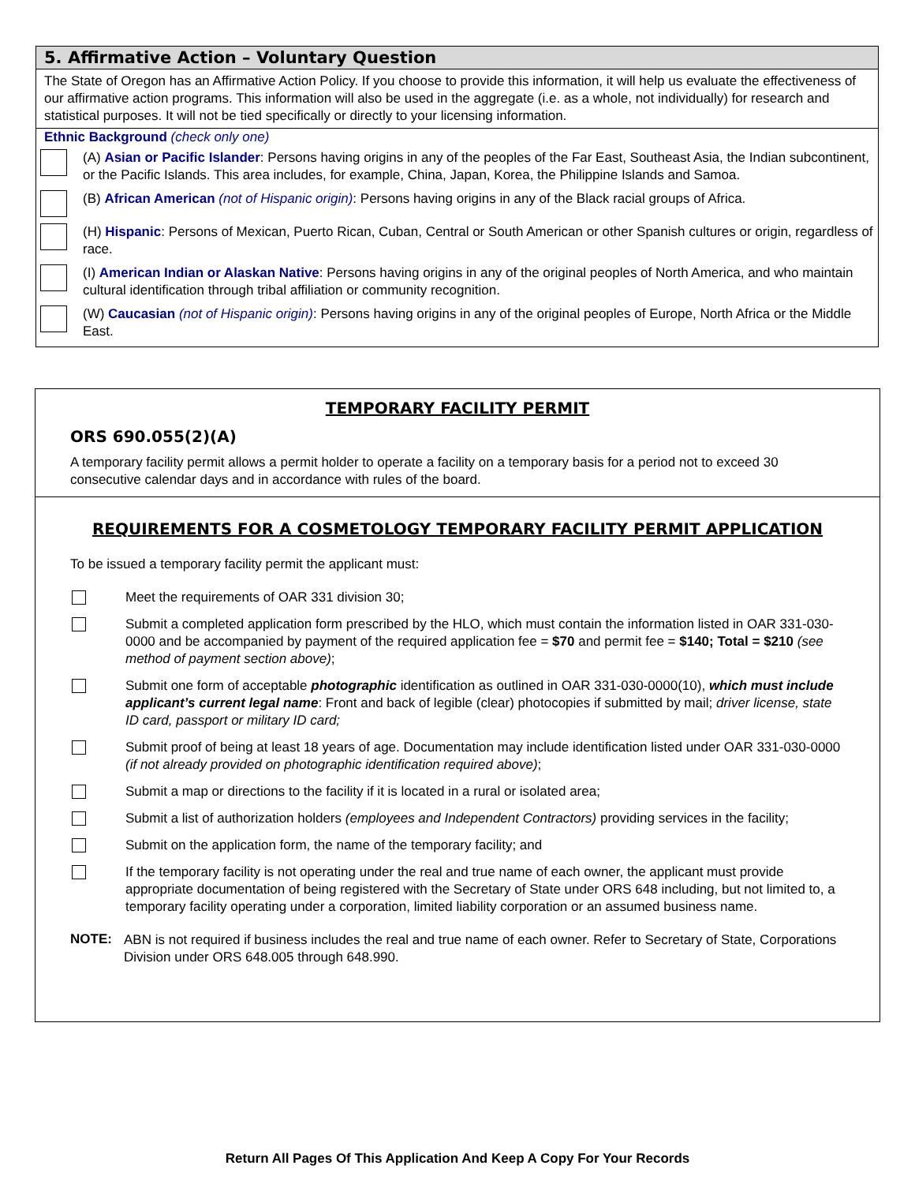5. Affirmative Action – Voluntary Question
The State of Oregon has an Affirmative Action Policy. If you choose to provide this information, it will help us evaluate the effectiveness of our affirmative action programs. This information will also be used in the aggregate (i.e. as a whole, not individually) for research and statistical purposes. It will not be tied specifically or directly to your licensing information.
Ethnic Background (check only one)
(A) Asian or Pacific Islander: Persons having origins in any of the peoples of the Far East, Southeast Asia, the Indian subcontinent, or the Pacific Islands. This area includes, for example, China, Japan, Korea, the Philippine Islands and Samoa.
(B) African American (not of Hispanic origin): Persons having origins in any of the Black racial groups of Africa.
(H) Hispanic: Persons of Mexican, Puerto Rican, Cuban, Central or South American or other Spanish cultures or origin, regardless of race.
(I) American Indian or Alaskan Native: Persons having origins in any of the original peoples of North America, and who maintain cultural identification through tribal affiliation or community recognition.
(W) Caucasian (not of Hispanic origin): Persons having origins in any of the original peoples of Europe, North Africa or the Middle East.
TEMPORARY FACILITY PERMIT
ORS 690.055(2)(A)
A temporary facility permit allows a permit holder to operate a facility on a temporary basis for a period not to exceed 30 consecutive calendar days and in accordance with rules of the board.
REQUIREMENTS FOR A COSMETOLOGY TEMPORARY FACILITY PERMIT APPLICATION
To be issued a temporary facility permit the applicant must:
Meet the requirements of OAR 331 division 30;
Submit a completed application form prescribed by the HLO, which must contain the information listed in OAR 331-030-0000 and be accompanied by payment of the required application fee = $70 and permit fee = $140; Total = $210 (see method of payment section above);
Submit one form of acceptable photographic identification as outlined in OAR 331-030-0000(10), which must include applicant’s current legal name: Front and back of legible (clear) photocopies if submitted by mail; driver license, state ID card, passport or military ID card;
Submit proof of being at least 18 years of age. Documentation may include identification listed under OAR 331-030-0000 (if not already provided on photographic identification required above);
Submit a map or directions to the facility if it is located in a rural or isolated area;
Submit a list of authorization holders (employees and Independent Contractors) providing services in the facility;
Submit on the application form, the name of the temporary facility; and
If the temporary facility is not operating under the real and true name of each owner, the applicant must provide appropriate documentation of being registered with the Secretary of State under ORS 648 including, but not limited to, a temporary facility operating under a corporation, limited liability corporation or an assumed business name.
NOTE:
ABN is not required if business includes the real and true name of each owner. Refer to Secretary of State, Corporations Division under ORS 648.005 through 648.990.
Return All Pages Of This Application And Keep A Copy For Your Records